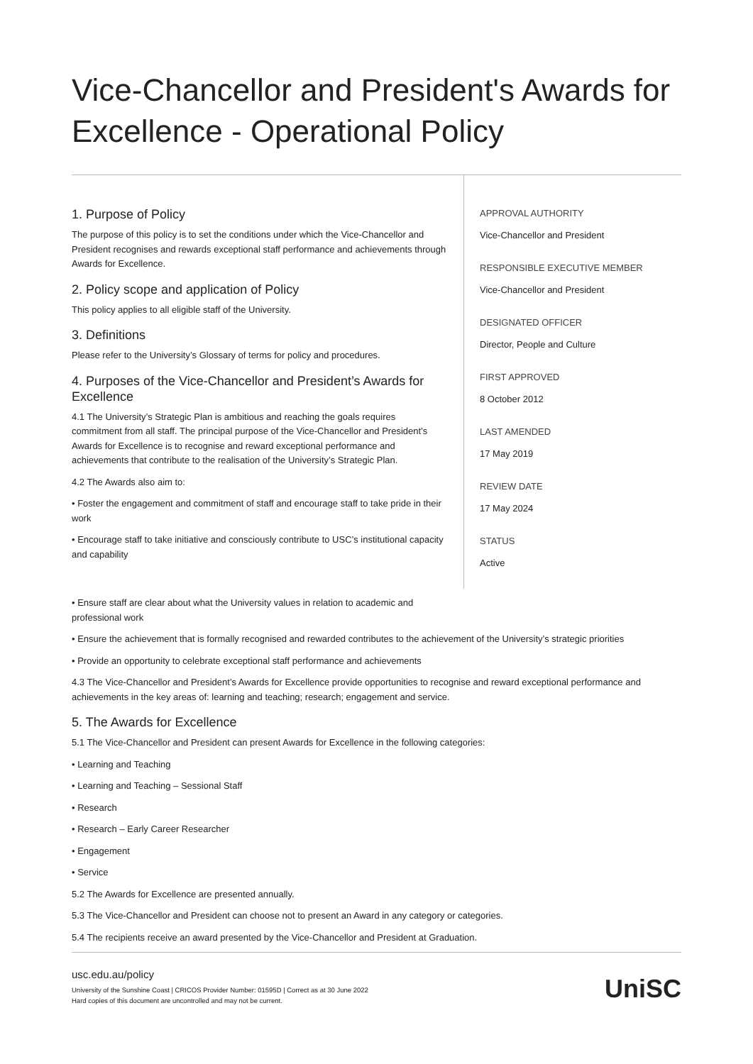Vice-Chancellor and President's Awards for Excellence - Operational Policy
1. Purpose of Policy
The purpose of this policy is to set the conditions under which the Vice-Chancellor and President recognises and rewards exceptional staff performance and achievements through Awards for Excellence.
2. Policy scope and application of Policy
This policy applies to all eligible staff of the University.
3. Definitions
Please refer to the University’s Glossary of terms for policy and procedures.
4. Purposes of the Vice-Chancellor and President’s Awards for Excellence
4.1 The University’s Strategic Plan is ambitious and reaching the goals requires commitment from all staff. The principal purpose of the Vice-Chancellor and President’s Awards for Excellence is to recognise and reward exceptional performance and achievements that contribute to the realisation of the University’s Strategic Plan.
4.2 The Awards also aim to:
• Foster the engagement and commitment of staff and encourage staff to take pride in their work
• Encourage staff to take initiative and consciously contribute to USC’s institutional capacity and capability
APPROVAL AUTHORITY
Vice-Chancellor and President
RESPONSIBLE EXECUTIVE MEMBER
Vice-Chancellor and President
DESIGNATED OFFICER
Director, People and Culture
FIRST APPROVED
8 October 2012
LAST AMENDED
17 May 2019
REVIEW DATE
17 May 2024
STATUS
Active
• Ensure staff are clear about what the University values in relation to academic and professional work
• Ensure the achievement that is formally recognised and rewarded contributes to the achievement of the University’s strategic priorities
• Provide an opportunity to celebrate exceptional staff performance and achievements
4.3 The Vice-Chancellor and President’s Awards for Excellence provide opportunities to recognise and reward exceptional performance and achievements in the key areas of: learning and teaching; research; engagement and service.
5. The Awards for Excellence
5.1 The Vice-Chancellor and President can present Awards for Excellence in the following categories:
• Learning and Teaching
• Learning and Teaching – Sessional Staff
• Research
• Research – Early Career Researcher
• Engagement
• Service
5.2 The Awards for Excellence are presented annually.
5.3 The Vice-Chancellor and President can choose not to present an Award in any category or categories.
5.4 The recipients receive an award presented by the Vice-Chancellor and President at Graduation.
usc.edu.au/policy
University of the Sunshine Coast | CRICOS Provider Number: 01595D | Correct as at 30 June 2022
Hard copies of this document are uncontrolled and may not be current.
UniSC